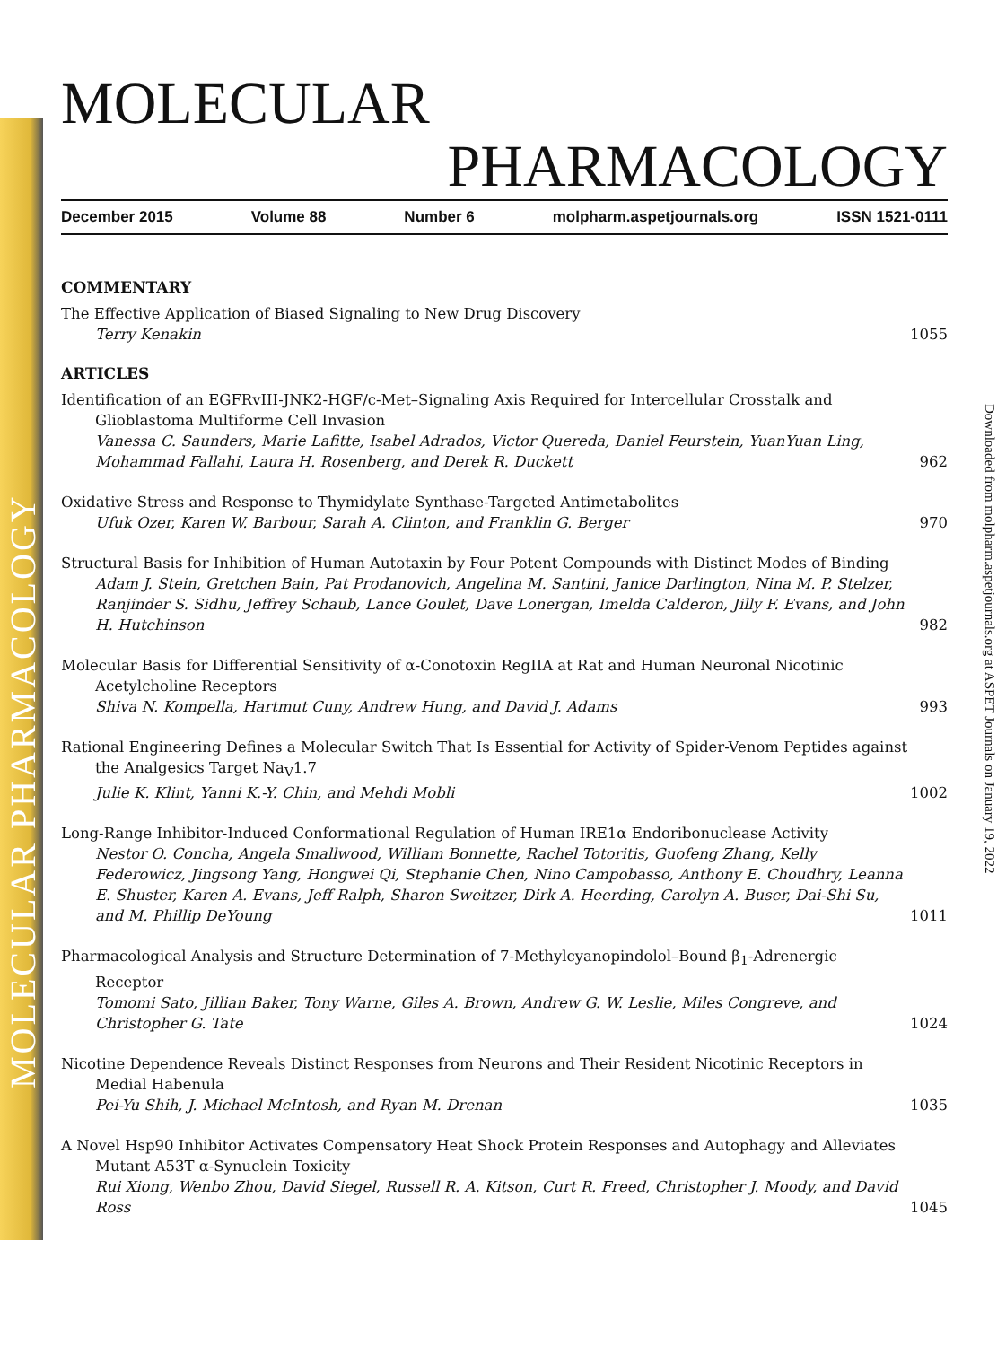MOLECULAR PHARMACOLOGY
Downloaded from molpharm.aspetjournals.org at ASPET Journals on January 19, 2022
MOLECULAR
PHARMACOLOGY
December 2015 Volume 88 Number 6 molpharm.aspetjournals.org ISSN 1521-0111
COMMENTARY
The Effective Application of Biased Signaling to New Drug Discovery
Terry Kenakin
1055
ARTICLES
Identification of an EGFRvIII-JNK2-HGF/c-Met–Signaling Axis Required for Intercellular Crosstalk and Glioblastoma Multiforme Cell Invasion
Vanessa C. Saunders, Marie Lafitte, Isabel Adrados, Victor Quereda, Daniel Feurstein, YuanYuan Ling, Mohammad Fallahi, Laura H. Rosenberg, and Derek R. Duckett
962
Oxidative Stress and Response to Thymidylate Synthase-Targeted Antimetabolites
Ufuk Ozer, Karen W. Barbour, Sarah A. Clinton, and Franklin G. Berger
970
Structural Basis for Inhibition of Human Autotaxin by Four Potent Compounds with Distinct Modes of Binding
Adam J. Stein, Gretchen Bain, Pat Prodanovich, Angelina M. Santini, Janice Darlington, Nina M. P. Stelzer, Ranjinder S. Sidhu, Jeffrey Schaub, Lance Goulet, Dave Lonergan, Imelda Calderon, Jilly F. Evans, and John H. Hutchinson
982
Molecular Basis for Differential Sensitivity of α-Conotoxin RegIIA at Rat and Human Neuronal Nicotinic Acetylcholine Receptors
Shiva N. Kompella, Hartmut Cuny, Andrew Hung, and David J. Adams
993
Rational Engineering Defines a Molecular Switch That Is Essential for Activity of Spider-Venom Peptides against the Analgesics Target Na<sub>V</sub>1.7
Julie K. Klint, Yanni K.-Y. Chin, and Mehdi Mobli
1002
Long-Range Inhibitor-Induced Conformational Regulation of Human IRE1α Endoribonuclease Activity
Nestor O. Concha, Angela Smallwood, William Bonnette, Rachel Totoritis, Guofeng Zhang, Kelly Federowicz, Jingsong Yang, Hongwei Qi, Stephanie Chen, Nino Campobasso, Anthony E. Choudhry, Leanna E. Shuster, Karen A. Evans, Jeff Ralph, Sharon Sweitzer, Dirk A. Heerding, Carolyn A. Buser, Dai-Shi Su, and M. Phillip DeYoung
1011
Pharmacological Analysis and Structure Determination of 7-Methylcyanopindolol–Bound β<sub>1</sub>-Adrenergic Receptor
Tomomi Sato, Jillian Baker, Tony Warne, Giles A. Brown, Andrew G. W. Leslie, Miles Congreve, and Christopher G. Tate
1024
Nicotine Dependence Reveals Distinct Responses from Neurons and Their Resident Nicotinic Receptors in Medial Habenula
Pei-Yu Shih, J. Michael McIntosh, and Ryan M. Drenan
1035
A Novel Hsp90 Inhibitor Activates Compensatory Heat Shock Protein Responses and Autophagy and Alleviates Mutant A53T α-Synuclein Toxicity
Rui Xiong, Wenbo Zhou, David Siegel, Russell R. A. Kitson, Curt R. Freed, Christopher J. Moody, and David Ross
1045